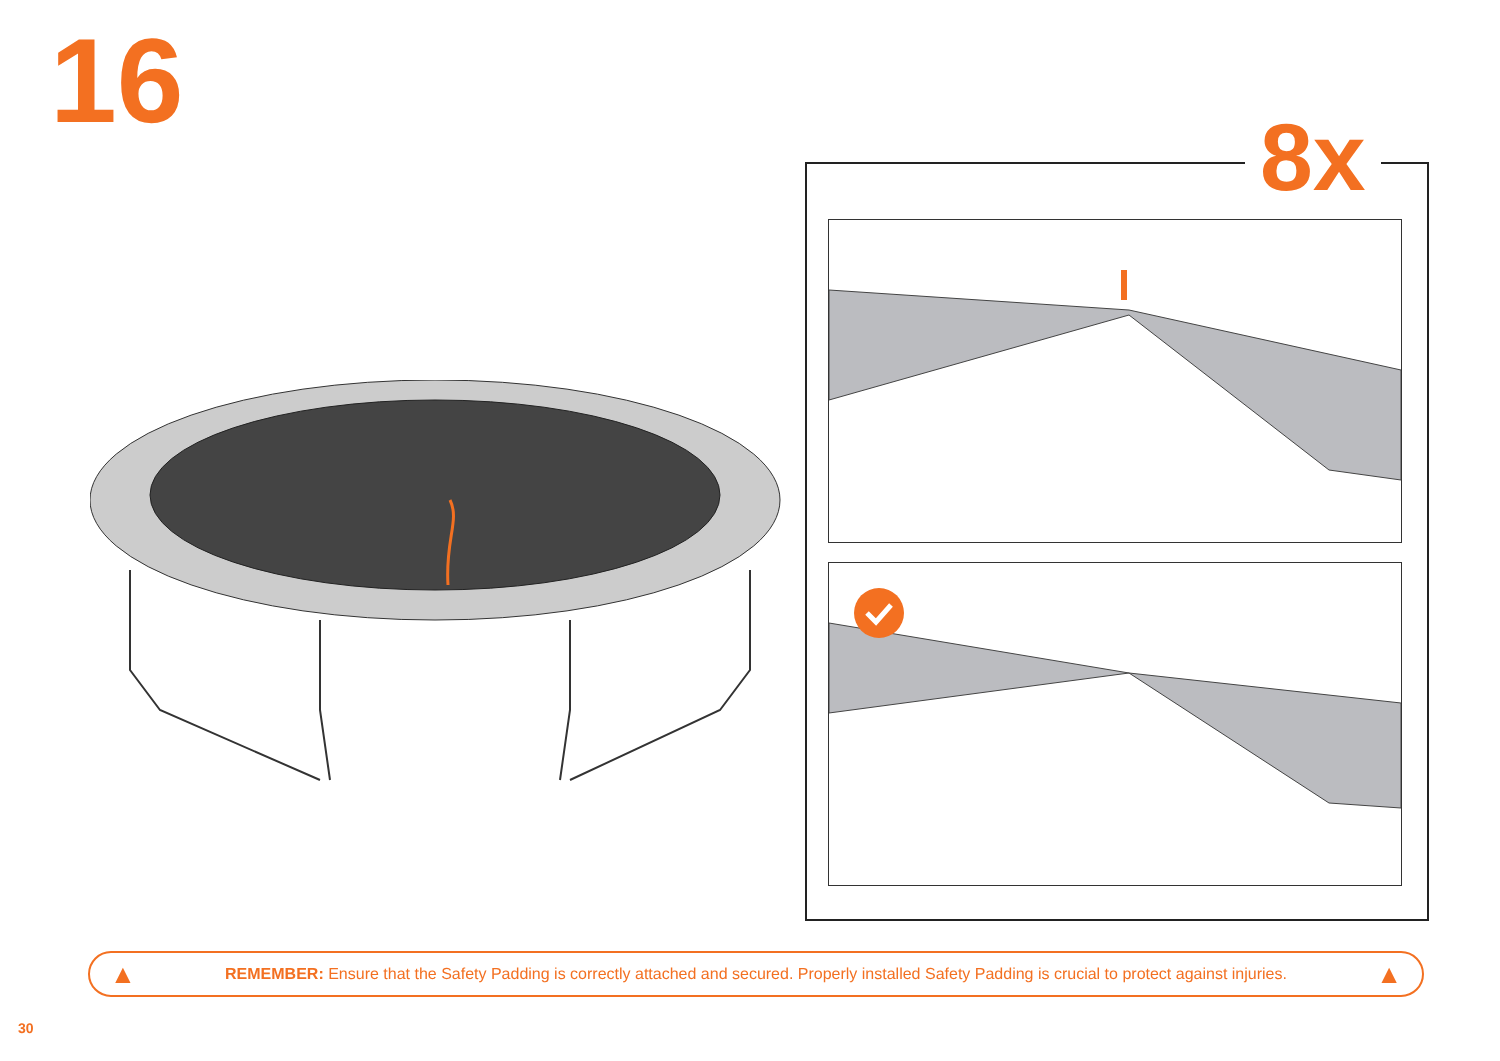16
8x
▲ REMEMBER: Ensure that the Safety Padding is correctly attached and secured. Properly installed Safety Padding is crucial to protect against injuries. ▲
30